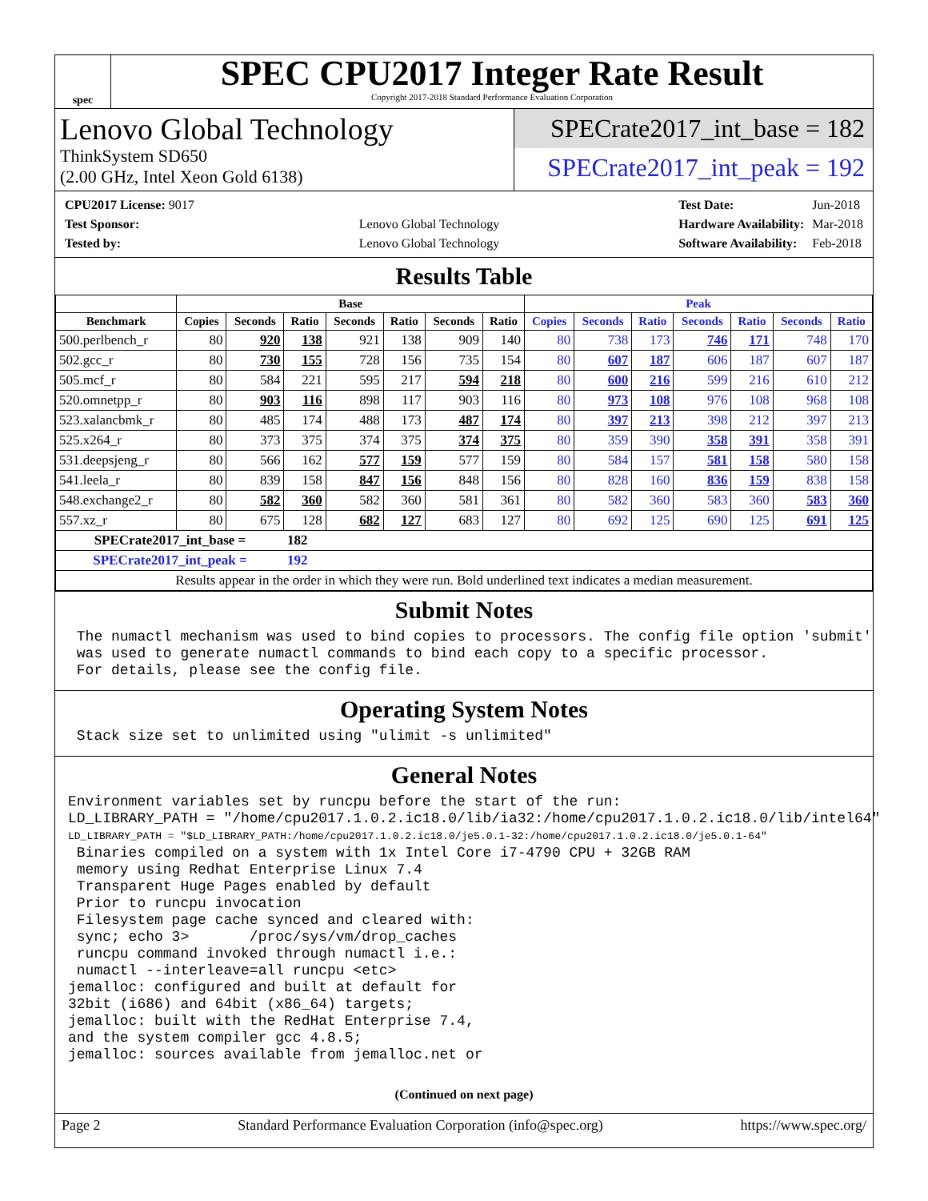spec
SPEC CPU2017 Integer Rate Result
Copyright 2017-2018 Standard Performance Evaluation Corporation
Lenovo Global Technology
ThinkSystem SD650
(2.00 GHz, Intel Xeon Gold 6138)
SPECrate2017_int_base = 182
SPECrate2017_int_peak = 192
| CPU2017 License: 9017 | |
| Test Sponsor: | Lenovo Global Technology |
| Tested by: | Lenovo Global Technology |
| Test Date: | Jun-2018 |
| Hardware Availability: | Mar-2018 |
| Software Availability: | Feb-2018 |
Results Table
| | Base | | | | | | | Peak | | | | | | |
| --- | --- | --- | --- | --- | --- | --- | --- | --- | --- | --- | --- | --- | --- | --- |
| Benchmark | Copies | Seconds | Ratio | Seconds | Ratio | Seconds | Ratio | Copies | Seconds | Ratio | Seconds | Ratio | Seconds | Ratio |
| 500.perlbench_r | 80 | 920 | 138 | 921 | 138 | 909 | 140 | 80 | 738 | 173 | 746 | 171 | 748 | 170 |
| 502.gcc_r | 80 | 730 | 155 | 728 | 156 | 735 | 154 | 80 | 607 | 187 | 606 | 187 | 607 | 187 |
| 505.mcf_r | 80 | 584 | 221 | 595 | 217 | 594 | 218 | 80 | 600 | 216 | 599 | 216 | 610 | 212 |
| 520.omnetpp_r | 80 | 903 | 116 | 898 | 117 | 903 | 116 | 80 | 973 | 108 | 976 | 108 | 968 | 108 |
| 523.xalancbmk_r | 80 | 485 | 174 | 488 | 173 | 487 | 174 | 80 | 397 | 213 | 398 | 212 | 397 | 213 |
| 525.x264_r | 80 | 373 | 375 | 374 | 375 | 374 | 375 | 80 | 359 | 390 | 358 | 391 | 358 | 391 |
| 531.deepsjeng_r | 80 | 566 | 162 | 577 | 159 | 577 | 159 | 80 | 584 | 157 | 581 | 158 | 580 | 158 |
| 541.leela_r | 80 | 839 | 158 | 847 | 156 | 848 | 156 | 80 | 828 | 160 | 836 | 159 | 838 | 158 |
| 548.exchange2_r | 80 | 582 | 360 | 582 | 360 | 581 | 361 | 80 | 582 | 360 | 583 | 360 | 583 | 360 |
| 557.xz_r | 80 | 675 | 128 | 682 | 127 | 683 | 127 | 80 | 692 | 125 | 690 | 125 | 691 | 125 |
| SPECrate2017_int_base = | | | 182 | | | | | | | | | | | |
| SPECrate2017_int_peak = | | | 192 | | | | | | | | | | | |
| Results appear in the order in which they were run. Bold underlined text indicates a median measurement. | | | | | | | | | | | | | | |
Submit Notes
 The numactl mechanism was used to bind copies to processors. The config file option 'submit'
 was used to generate numactl commands to bind each copy to a specific processor.
 For details, please see the config file.
Operating System Notes
 Stack size set to unlimited using "ulimit -s unlimited"
General Notes
Environment variables set by runcpu before the start of the run:
LD_LIBRARY_PATH = "/home/cpu2017.1.0.2.ic18.0/lib/ia32:/home/cpu2017.1.0.2.ic18.0/lib/intel64"
LD_LIBRARY_PATH = "$LD_LIBRARY_PATH:/home/cpu2017.1.0.2.ic18.0/je5.0.1-32:/home/cpu2017.1.0.2.ic18.0/je5.0.1-64"
 Binaries compiled on a system with 1x Intel Core i7-4790 CPU + 32GB RAM
 memory using Redhat Enterprise Linux 7.4
 Transparent Huge Pages enabled by default
 Prior to runcpu invocation
 Filesystem page cache synced and cleared with:
 sync; echo 3>       /proc/sys/vm/drop_caches
 runcpu command invoked through numactl i.e.:
 numactl --interleave=all runcpu <etc>
jemalloc: configured and built at default for
32bit (i686) and 64bit (x86_64) targets;
jemalloc: built with the RedHat Enterprise 7.4,
and the system compiler gcc 4.8.5;
jemalloc: sources available from jemalloc.net or
(Continued on next page)
Page 2 Standard Performance Evaluation Corporation (info@spec.org) https://www.spec.org/